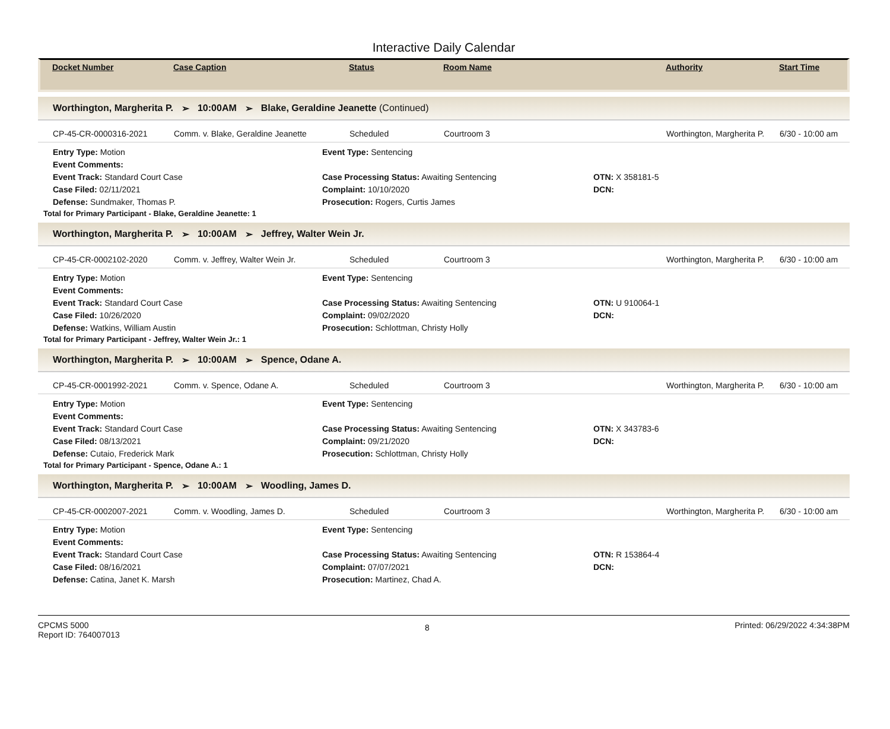Interactive Daily Calendar
Docket Number Case Caption Status Room Name Authority Start Time
Worthington, Margherita P. ➢ 10:00AM ➢ Blake, Geraldine Jeanette (Continued)
CP-45-CR-0000316-2021 Comm. v. Blake, Geraldine Jeanette Scheduled Courtroom 3 Worthington, Margherita P. 6/30 - 10:00 am
Entry Type: Motion
Event Type: Sentencing
Event Comments:
Event Track: Standard Court Case
Case Processing Status: Awaiting Sentencing
OTN: X 358181-5
Case Filed: 02/11/2021
Complaint: 10/10/2020
DCN:
Defense: Sundmaker, Thomas P.
Prosecution: Rogers, Curtis James
Total for Primary Participant - Blake, Geraldine Jeanette: 1
Worthington, Margherita P. ➢ 10:00AM ➢ Jeffrey, Walter Wein Jr.
CP-45-CR-0002102-2020 Comm. v. Jeffrey, Walter Wein Jr. Scheduled Courtroom 3 Worthington, Margherita P. 6/30 - 10:00 am
Entry Type: Motion
Event Type: Sentencing
Event Comments:
Event Track: Standard Court Case
Case Processing Status: Awaiting Sentencing
OTN: U 910064-1
Case Filed: 10/26/2020
Complaint: 09/02/2020
DCN:
Defense: Watkins, William Austin
Prosecution: Schlottman, Christy Holly
Total for Primary Participant - Jeffrey, Walter Wein Jr.: 1
Worthington, Margherita P. ➢ 10:00AM ➢ Spence, Odane A.
CP-45-CR-0001992-2021 Comm. v. Spence, Odane A. Scheduled Courtroom 3 Worthington, Margherita P. 6/30 - 10:00 am
Entry Type: Motion
Event Type: Sentencing
Event Comments:
Event Track: Standard Court Case
Case Processing Status: Awaiting Sentencing
OTN: X 343783-6
Case Filed: 08/13/2021
Complaint: 09/21/2020
DCN:
Defense: Cutaio, Frederick Mark
Prosecution: Schlottman, Christy Holly
Total for Primary Participant - Spence, Odane A.: 1
Worthington, Margherita P. ➢ 10:00AM ➢ Woodling, James D.
CP-45-CR-0002007-2021 Comm. v. Woodling, James D. Scheduled Courtroom 3 Worthington, Margherita P. 6/30 - 10:00 am
Entry Type: Motion
Event Type: Sentencing
Event Comments:
Event Track: Standard Court Case
Case Processing Status: Awaiting Sentencing
OTN: R 153864-4
Case Filed: 08/16/2021
Complaint: 07/07/2021
DCN:
Defense: Catina, Janet K. Marsh
Prosecution: Martinez, Chad A.
CPCMS 5000
Report ID: 764007013
8
Printed: 06/29/2022 4:34:38PM